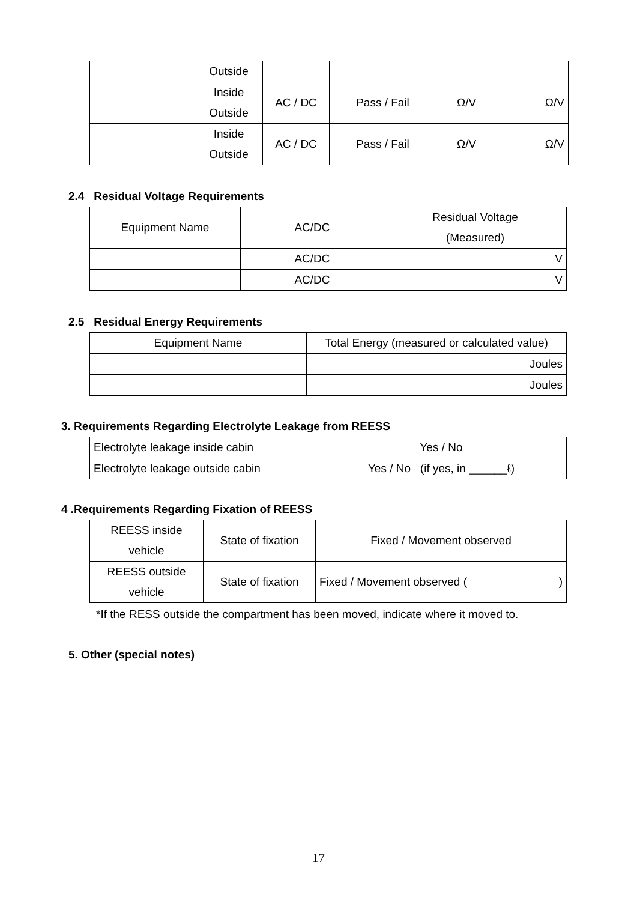| | Outside | | | | |
| | Inside Outside | AC / DC | Pass / Fail | Ω/V | Ω/V |
| | Inside Outside | AC / DC | Pass / Fail | Ω/V | Ω/V |
2.4 Residual Voltage Requirements
| Equipment Name | AC/DC | Residual Voltage (Measured) |
| | AC/DC | V |
| | AC/DC | V |
2.5 Residual Energy Requirements
| Equipment Name | Total Energy (measured or calculated value) |
| | Joules |
| | Joules |
3. Requirements Regarding Electrolyte Leakage from REESS
| Electrolyte leakage inside cabin | Yes / No |
| Electrolyte leakage outside cabin | Yes / No (if yes, in ______ℓ) |
4 .Requirements Regarding Fixation of REESS
| REESS inside vehicle | State of fixation | Fixed / Movement observed |
| REESS outside vehicle | State of fixation | Fixed / Movement observed ( ) |
*If the RESS outside the compartment has been moved, indicate where it moved to.
5. Other (special notes)
17